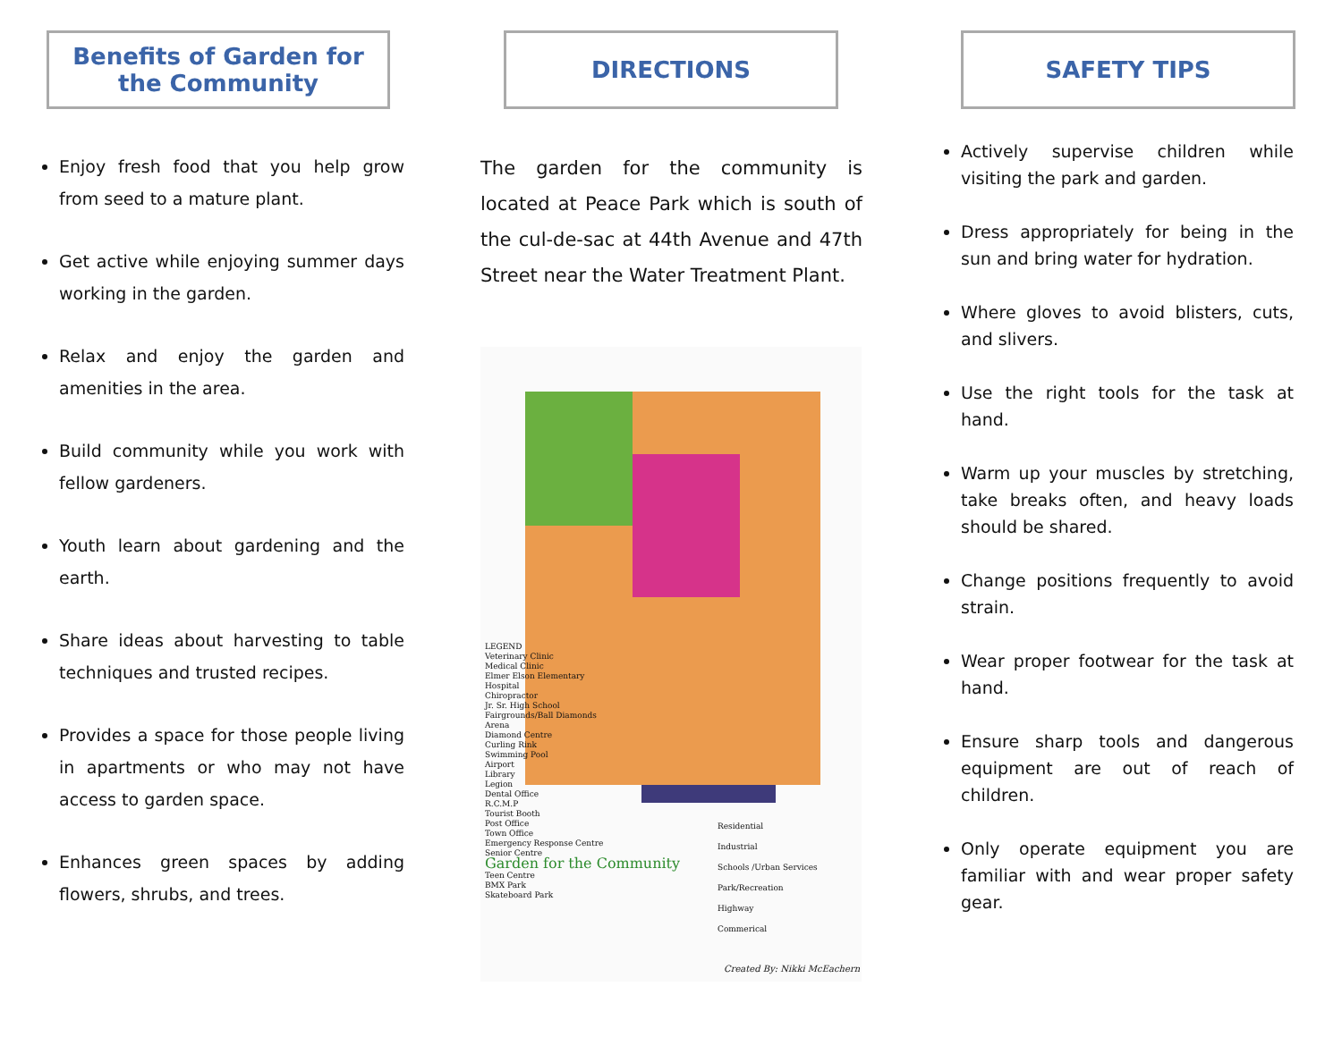Benefits of Garden for the Community
Enjoy fresh food that you help grow from seed to a mature plant.
Get active while enjoying summer days working in the garden.
Relax and enjoy the garden and amenities in the area.
Build community while you work with fellow gardeners.
Youth learn about gardening and the earth.
Share ideas about harvesting to table techniques and trusted recipes.
Provides a space for those people living in apartments or who may not have access to garden space.
Enhances green spaces by adding flowers, shrubs, and trees.
DIRECTIONS
The garden for the community is located at Peace Park which is south of the cul-de-sac at 44th Avenue and 47th Street near the Water Treatment Plant.
LEGEND
Veterinary Clinic
Medical Clinic
Elmer Elson Elementary
Hospital
Chiropractor
Jr. Sr. High School
Fairgrounds/Ball Diamonds
Arena
Diamond Centre
Curling Rink
Swimming Pool
Airport
Library
Legion
Dental Office
R.C.M.P
Tourist Booth
Post Office
Town Office
Emergency Response Centre
Senior Centre
Garden for the Community
Teen Centre
BMX Park
Skateboard Park
Residential
Industrial
Schools /Urban Services
Park/Recreation
Highway
Commerical
Created By: Nikki McEachern
SAFETY TIPS
Actively supervise children while visiting the park and garden.
Dress appropriately for being in the sun and bring water for hydration.
Where gloves to avoid blisters, cuts, and slivers.
Use the right tools for the task at hand.
Warm up your muscles by stretching, take breaks often, and heavy loads should be shared.
Change positions frequently to avoid strain.
Wear proper footwear for the task at hand.
Ensure sharp tools and dangerous equipment are out of reach of children.
Only operate equipment you are familiar with and wear proper safety gear.